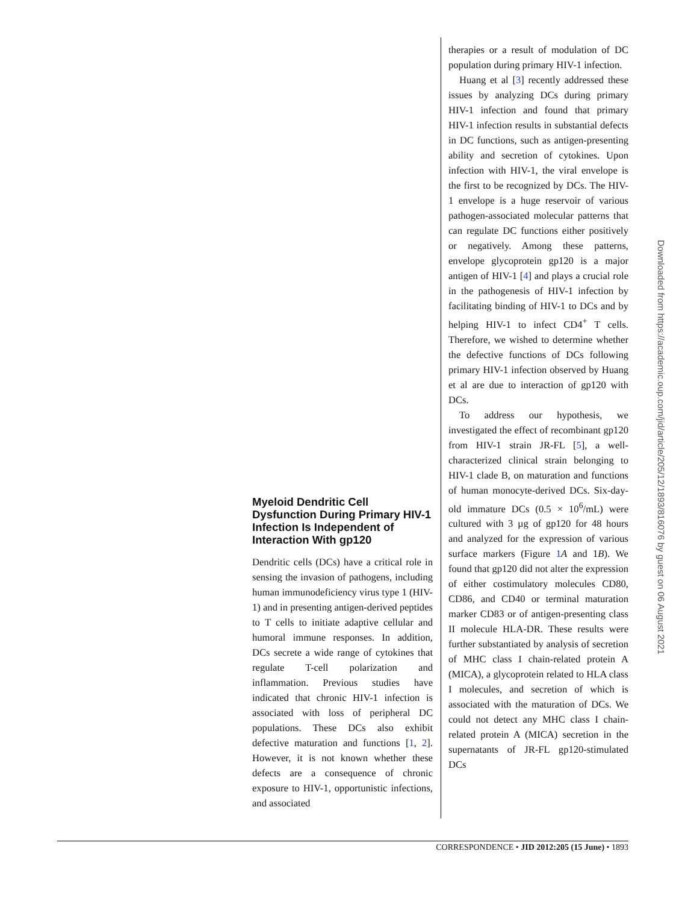Myeloid Dendritic Cell Dysfunction During Primary HIV-1 Infection Is Independent of Interaction With gp120
Dendritic cells (DCs) have a critical role in sensing the invasion of pathogens, including human immunodeficiency virus type 1 (HIV-1) and in presenting antigen-derived peptides to T cells to initiate adaptive cellular and humoral immune responses. In addition, DCs secrete a wide range of cytokines that regulate T-cell polarization and inflammation. Previous studies have indicated that chronic HIV-1 infection is associated with loss of peripheral DC populations. These DCs also exhibit defective maturation and functions [1, 2]. However, it is not known whether these defects are a consequence of chronic exposure to HIV-1, opportunistic infections, and associated
therapies or a result of modulation of DC population during primary HIV-1 infection.
Huang et al [3] recently addressed these issues by analyzing DCs during primary HIV-1 infection and found that primary HIV-1 infection results in substantial defects in DC functions, such as antigen-presenting ability and secretion of cytokines. Upon infection with HIV-1, the viral envelope is the first to be recognized by DCs. The HIV-1 envelope is a huge reservoir of various pathogen-associated molecular patterns that can regulate DC functions either positively or negatively. Among these patterns, envelope glycoprotein gp120 is a major antigen of HIV-1 [4] and plays a crucial role in the pathogenesis of HIV-1 infection by facilitating binding of HIV-1 to DCs and by helping HIV-1 to infect CD4<sup>+</sup> T cells. Therefore, we wished to determine whether the defective functions of DCs following primary HIV-1 infection observed by Huang et al are due to interaction of gp120 with DCs.
To address our hypothesis, we investigated the effect of recombinant gp120 from HIV-1 strain JR-FL [5], a well-characterized clinical strain belonging to HIV-1 clade B, on maturation and functions of human monocyte-derived DCs. Six-day-old immature DCs (0.5 × 10<sup>6</sup>/mL) were cultured with 3 µg of gp120 for 48 hours and analyzed for the expression of various surface markers (Figure 1 A and 1B). We found that gp120 did not alter the expression of either costimulatory molecules CD80, CD86, and CD40 or terminal maturation marker CD83 or of antigen-presenting class II molecule HLA-DR. These results were further substantiated by analysis of secretion of MHC class I chain-related protein A (MICA), a glycoprotein related to HLA class I molecules, and secretion of which is associated with the maturation of DCs. We could not detect any MHC class I chain-related protein A (MICA) secretion in the supernatants of JR-FL gp120-stimulated DCs
CORRESPONDENCE • JID 2012:205 (15 June) • 1893
Downloaded from https://academic.oup.com/jid/article/205/12/1893/816076 by guest on 06 August 2021